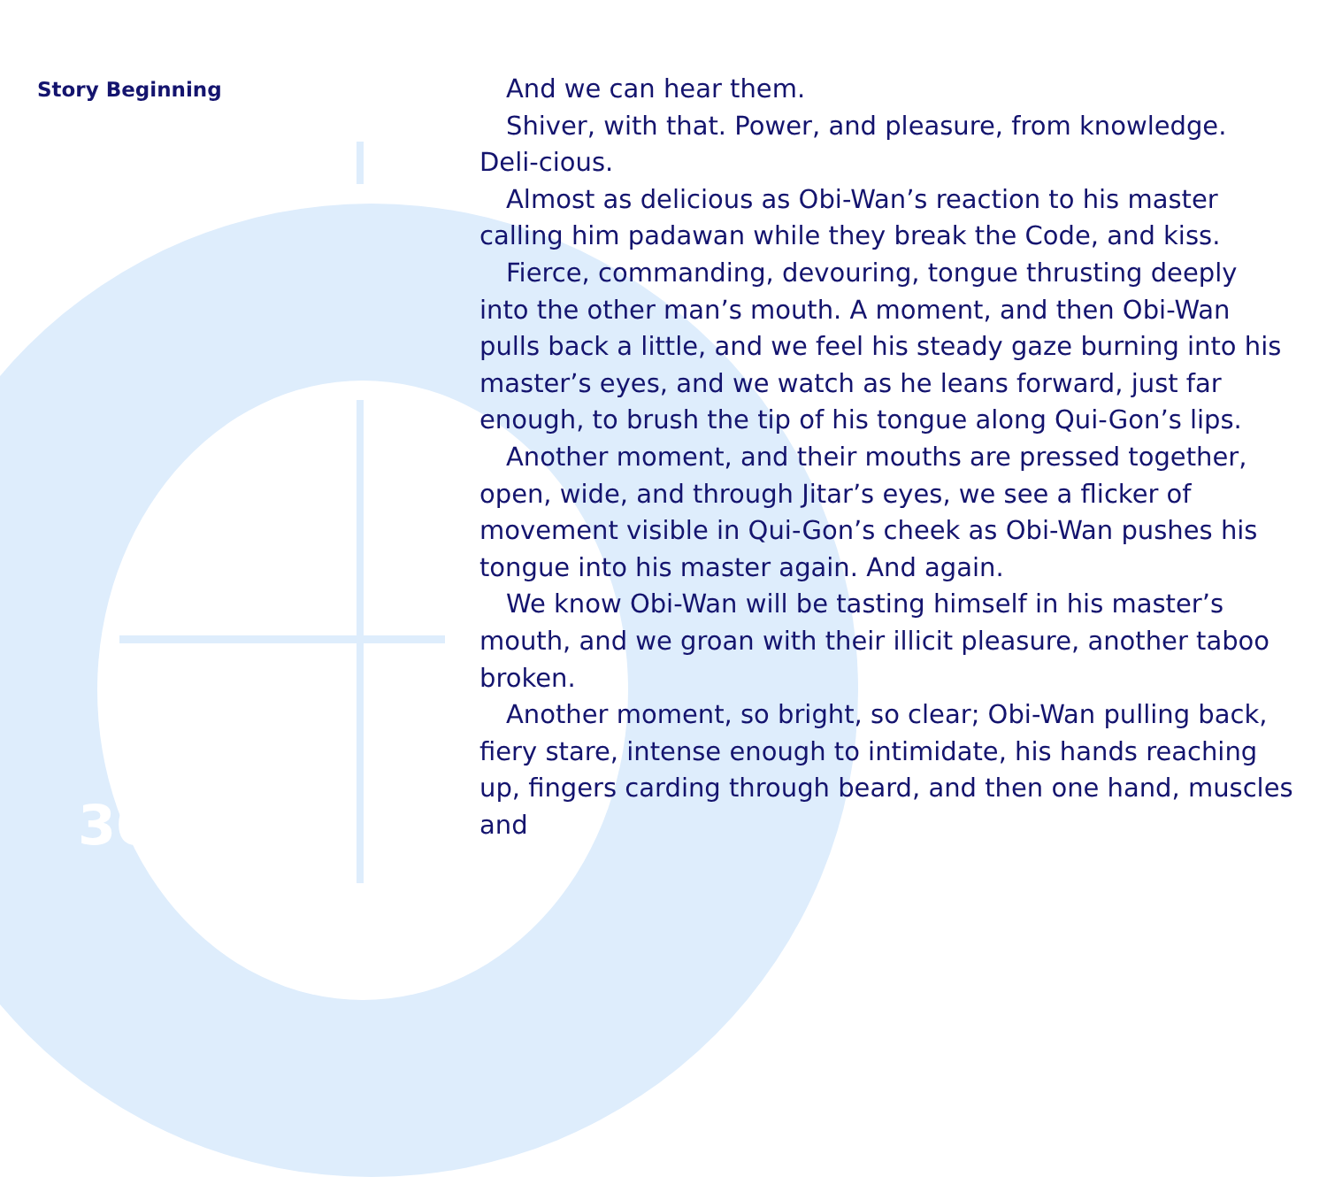Story Beginning
30
And we can hear them.
Shiver, with that. Power, and pleasure, from knowledge. Deli-cious.
Almost as delicious as Obi-Wan’s reaction to his master calling him padawan while they break the Code, and kiss.
Fierce, commanding, devouring, tongue thrusting deeply into the other man’s mouth. A moment, and then Obi-Wan pulls back a little, and we feel his steady gaze burning into his master’s eyes, and we watch as he leans forward, just far enough, to brush the tip of his tongue along Qui-Gon’s lips.
Another moment, and their mouths are pressed together, open, wide, and through Jitar’s eyes, we see a flicker of movement visible in Qui-Gon’s cheek as Obi-Wan pushes his tongue into his master again. And again.
We know Obi-Wan will be tasting himself in his master’s mouth, and we groan with their illicit pleasure, another taboo broken.
Another moment, so bright, so clear; Obi-Wan pulling back, fiery stare, intense enough to intimidate, his hands reaching up, fingers carding through beard, and then one hand, muscles and